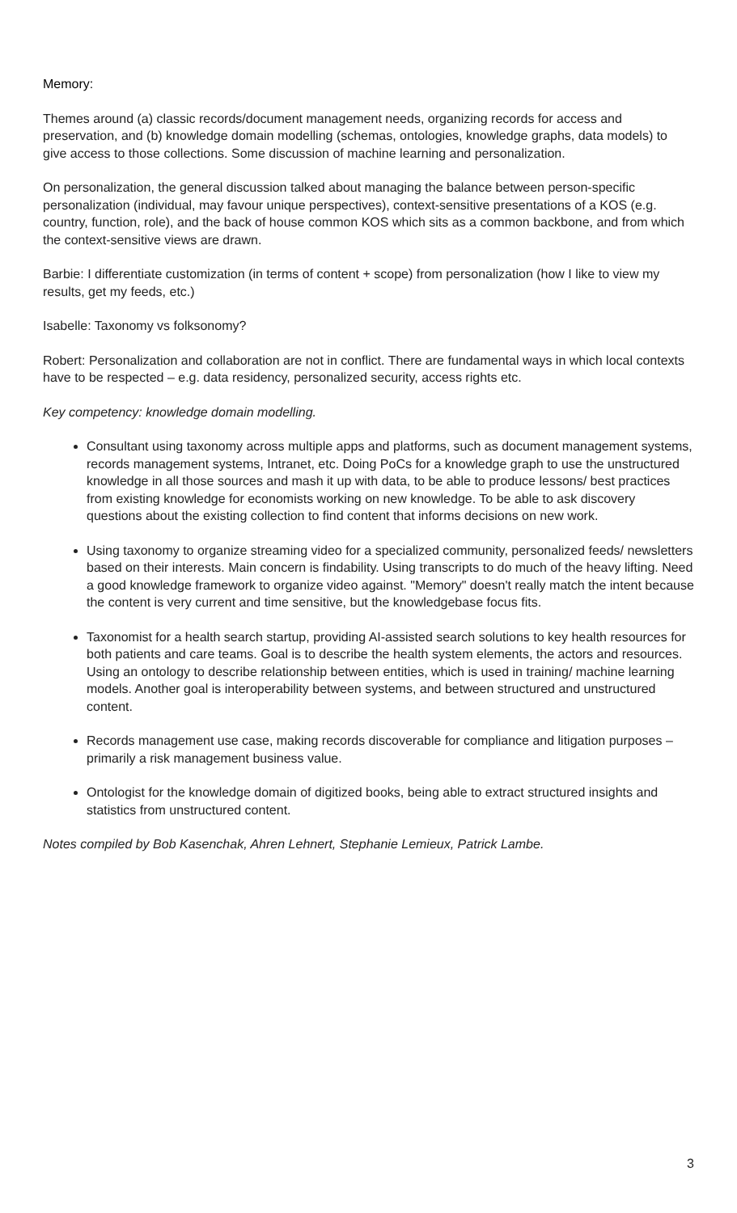Memory:
Themes around (a) classic records/document management needs, organizing records for access and preservation, and (b) knowledge domain modelling (schemas, ontologies, knowledge graphs, data models) to give access to those collections. Some discussion of machine learning and personalization.
On personalization, the general discussion talked about managing the balance between person-specific personalization (individual, may favour unique perspectives), context-sensitive presentations of a KOS (e.g. country, function, role), and the back of house common KOS which sits as a common backbone, and from which the context-sensitive views are drawn.
Barbie: I differentiate customization (in terms of content + scope) from personalization (how I like to view my results, get my feeds, etc.)
Isabelle: Taxonomy vs folksonomy?
Robert: Personalization and collaboration are not in conflict. There are fundamental ways in which local contexts have to be respected – e.g. data residency, personalized security, access rights etc.
Key competency: knowledge domain modelling.
Consultant using taxonomy across multiple apps and platforms, such as document management systems, records management systems, Intranet, etc. Doing PoCs for a knowledge graph to use the unstructured knowledge in all those sources and mash it up with data, to be able to produce lessons/ best practices from existing knowledge for economists working on new knowledge. To be able to ask discovery questions about the existing collection to find content that informs decisions on new work.
Using taxonomy to organize streaming video for a specialized community, personalized feeds/ newsletters based on their interests. Main concern is findability. Using transcripts to do much of the heavy lifting. Need a good knowledge framework to organize video against. "Memory" doesn't really match the intent because the content is very current and time sensitive, but the knowledgebase focus fits.
Taxonomist for a health search startup, providing AI-assisted search solutions to key health resources for both patients and care teams. Goal is to describe the health system elements, the actors and resources. Using an ontology to describe relationship between entities, which is used in training/ machine learning models. Another goal is interoperability between systems, and between structured and unstructured content.
Records management use case, making records discoverable for compliance and litigation purposes – primarily a risk management business value.
Ontologist for the knowledge domain of digitized books, being able to extract structured insights and statistics from unstructured content.
Notes compiled by Bob Kasenchak, Ahren Lehnert, Stephanie Lemieux, Patrick Lambe.
3